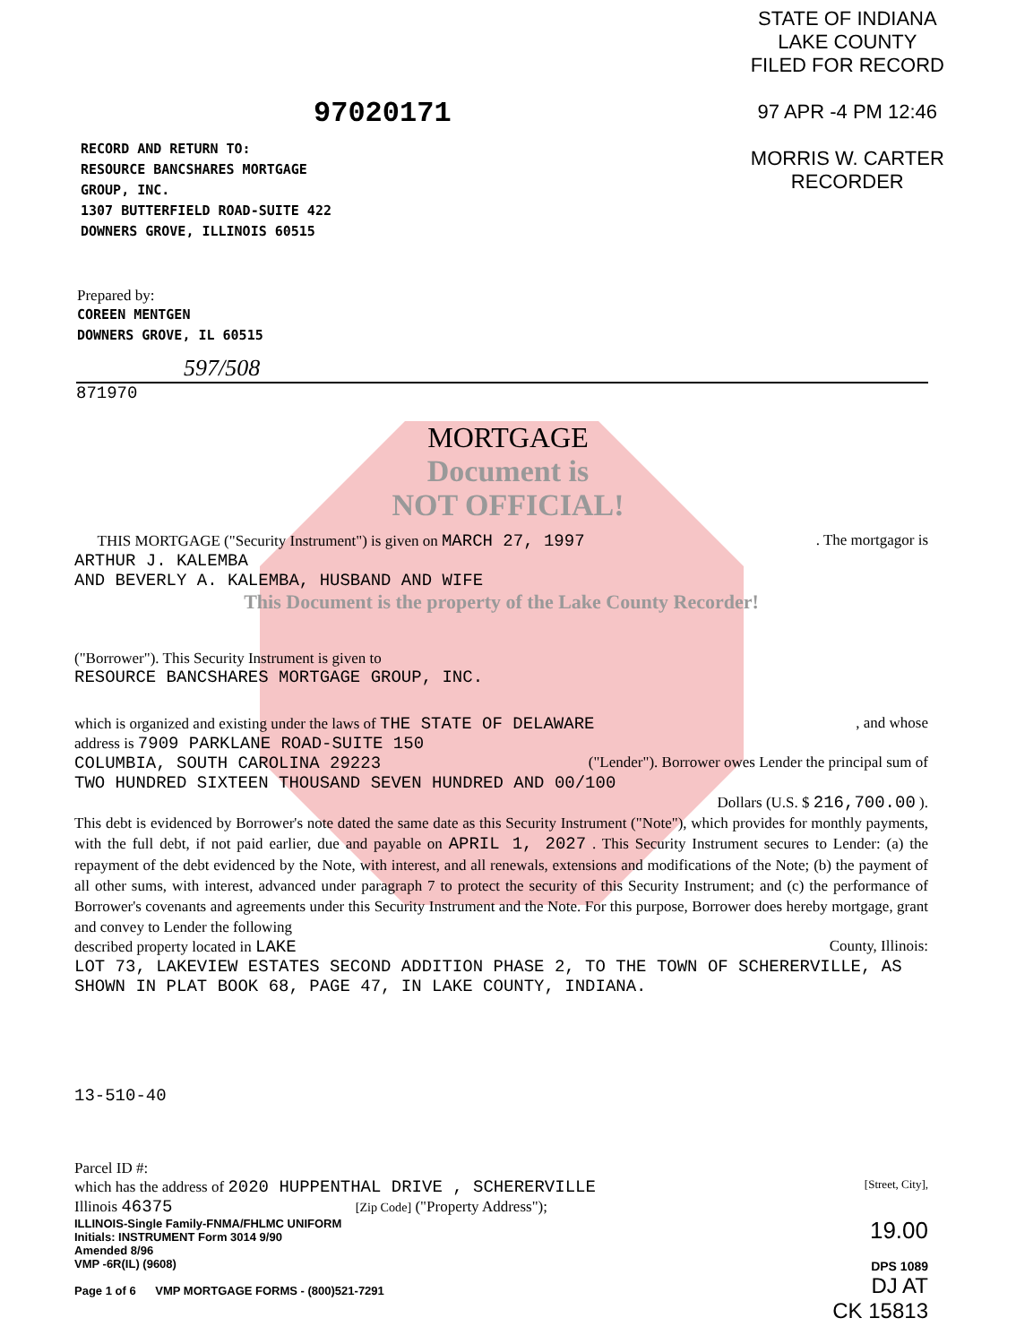97020171
RECORD AND RETURN TO:
RESOURCE BANCSHARES MORTGAGE
GROUP, INC.
1307 BUTTERFIELD ROAD-SUITE 422
DOWNERS GROVE, ILLINOIS 60515
STATE OF INDIANA
LAKE COUNTY
FILED FOR RECORD
97 APR -4 PM 12:46
MORRIS W. CARTER
RECORDER
Prepared by:
COREEN MENTGEN
DOWNERS GROVE, IL 60515
597/508
871970
MORTGAGE
Document is
NOT OFFICIAL!
THIS MORTGAGE ("Security Instrument") is given on MARCH 27, 1997. The mortgagor is
ARTHUR J. KALEMBA
AND BEVERLY A. KALEMBA, HUSBAND AND WIFE
This Document is the property of the Lake County Recorder!
("Borrower"). This Security Instrument is given to
RESOURCE BANCSHARES MORTGAGE GROUP, INC.
which is organized and existing under the laws of THE STATE OF DELAWARE, and whose
address is 7909 PARKLANE ROAD-SUITE 150
COLUMBIA, SOUTH CAROLINA 29223 ("Lender"). Borrower owes Lender the principal sum of
TWO HUNDRED SIXTEEN THOUSAND SEVEN HUNDRED AND 00/100
Dollars (U.S. $ 216,700.00 ).
This debt is evidenced by Borrower's note dated the same date as this Security Instrument ("Note"), which provides for monthly payments, with the full debt, if not paid earlier, due and payable on APRIL 1, 2027 . This Security Instrument secures to Lender: (a) the repayment of the debt evidenced by the Note, with interest, and all renewals, extensions and modifications of the Note; (b) the payment of all other sums, with interest, advanced under paragraph 7 to protect the security of this Security Instrument; and (c) the performance of Borrower's covenants and agreements under this Security Instrument and the Note. For this purpose, Borrower does hereby mortgage, grant and convey to Lender the following
described property located in LAKE County, Illinois:
LOT 73, LAKEVIEW ESTATES SECOND ADDITION PHASE 2, TO THE TOWN OF SCHERERVILLE, AS SHOWN IN PLAT BOOK 68, PAGE 47, IN LAKE COUNTY, INDIANA.
13-510-40
Parcel ID #:
which has the address of 2020 HUPPENTHAL DRIVE , SCHERERVILLE [Street, City],
Illinois 46375 [Zip Code] ("Property Address");
ILLINOIS-Single Family-FNMA/FHLMC UNIFORM
Initials: INSTRUMENT Form 3014 9/90
Amended 8/96
VMP -6R(IL) (9608)
Page 1 of 6 VMP MORTGAGE FORMS - (800)521-7291
19.00
DPS 1089
DJ AT
CK 15813